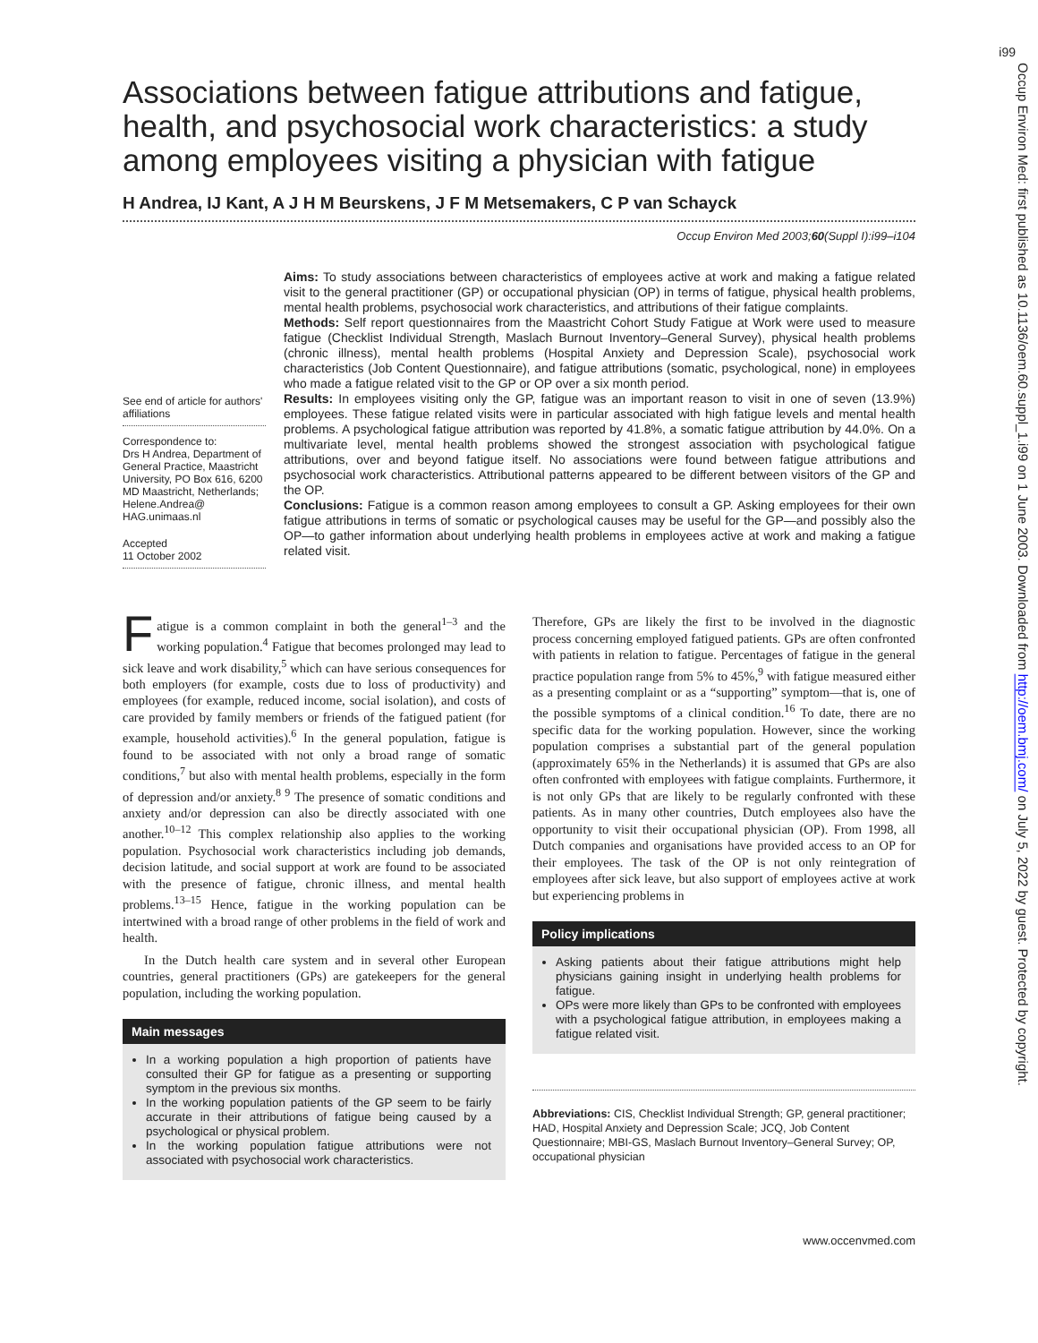Occup Environ Med: first published as 10.1136/oem.60.suppl_1.i99 on 1 June 2003. Downloaded from http://oem.bmj.com/ on July 5, 2022 by guest. Protected by copyright.
i99
Associations between fatigue attributions and fatigue, health, and psychosocial work characteristics: a study among employees visiting a physician with fatigue
H Andrea, IJ Kant, A J H M Beurskens, J F M Metsemakers, C P van Schayck
Occup Environ Med 2003;60(Suppl I):i99–i104
See end of article for authors' affiliations
Correspondence to:
Drs H Andrea, Department of General Practice, Maastricht University, PO Box 616, 6200 MD Maastricht, Netherlands; Helene.Andrea@ HAG.unimaas.nl
Accepted
11 October 2002
Aims: To study associations between characteristics of employees active at work and making a fatigue related visit to the general practitioner (GP) or occupational physician (OP) in terms of fatigue, physical health problems, mental health problems, psychosocial work characteristics, and attributions of their fatigue complaints.
Methods: Self report questionnaires from the Maastricht Cohort Study Fatigue at Work were used to measure fatigue (Checklist Individual Strength, Maslach Burnout Inventory–General Survey), physical health problems (chronic illness), mental health problems (Hospital Anxiety and Depression Scale), psychosocial work characteristics (Job Content Questionnaire), and fatigue attributions (somatic, psychological, none) in employees who made a fatigue related visit to the GP or OP over a six month period.
Results: In employees visiting only the GP, fatigue was an important reason to visit in one of seven (13.9%) employees. These fatigue related visits were in particular associated with high fatigue levels and mental health problems. A psychological fatigue attribution was reported by 41.8%, a somatic fatigue attribution by 44.0%. On a multivariate level, mental health problems showed the strongest association with psychological fatigue attributions, over and beyond fatigue itself. No associations were found between fatigue attributions and psychosocial work characteristics. Attributional patterns appeared to be different between visitors of the GP and the OP.
Conclusions: Fatigue is a common reason among employees to consult a GP. Asking employees for their own fatigue attributions in terms of somatic or psychological causes may be useful for the GP—and possibly also the OP—to gather information about underlying health problems in employees active at work and making a fatigue related visit.
Fatigue is a common complaint in both the general<sup>1–3</sup> and the working population.<sup>4</sup> Fatigue that becomes prolonged may lead to sick leave and work disability,<sup>5</sup> which can have serious consequences for both employers (for example, costs due to loss of productivity) and employees (for example, reduced income, social isolation), and costs of care provided by family members or friends of the fatigued patient (for example, household activities).<sup>6</sup> In the general population, fatigue is found to be associated with not only a broad range of somatic conditions,<sup>7</sup> but also with mental health problems, especially in the form of depression and/or anxiety.<sup>8 9</sup> The presence of somatic conditions and anxiety and/or depression can also be directly associated with one another.<sup>10–12</sup> This complex relationship also applies to the working population. Psychosocial work characteristics including job demands, decision latitude, and social support at work are found to be associated with the presence of fatigue, chronic illness, and mental health problems.<sup>13–15</sup> Hence, fatigue in the working population can be intertwined with a broad range of other problems in the field of work and health.
In the Dutch health care system and in several other European countries, general practitioners (GPs) are gatekeepers for the general population, including the working population.
Main messages
In a working population a high proportion of patients have consulted their GP for fatigue as a presenting or supporting symptom in the previous six months.
In the working population patients of the GP seem to be fairly accurate in their attributions of fatigue being caused by a psychological or physical problem.
In the working population fatigue attributions were not associated with psychosocial work characteristics.
Therefore, GPs are likely the first to be involved in the diagnostic process concerning employed fatigued patients. GPs are often confronted with patients in relation to fatigue. Percentages of fatigue in the general practice population range from 5% to 45%,<sup>9</sup> with fatigue measured either as a presenting complaint or as a “supporting” symptom—that is, one of the possible symptoms of a clinical condition.<sup>16</sup> To date, there are no specific data for the working population. However, since the working population comprises a substantial part of the general population (approximately 65% in the Netherlands) it is assumed that GPs are also often confronted with employees with fatigue complaints. Furthermore, it is not only GPs that are likely to be regularly confronted with these patients. As in many other countries, Dutch employees also have the opportunity to visit their occupational physician (OP). From 1998, all Dutch companies and organisations have provided access to an OP for their employees. The task of the OP is not only reintegration of employees after sick leave, but also support of employees active at work but experiencing problems in
Policy implications
Asking patients about their fatigue attributions might help physicians gaining insight in underlying health problems for fatigue.
OPs were more likely than GPs to be confronted with employees with a psychological fatigue attribution, in employees making a fatigue related visit.
Abbreviations: CIS, Checklist Individual Strength; GP, general practitioner; HAD, Hospital Anxiety and Depression Scale; JCQ, Job Content Questionnaire; MBI-GS, Maslach Burnout Inventory–General Survey; OP, occupational physician
www.occenvmed.com